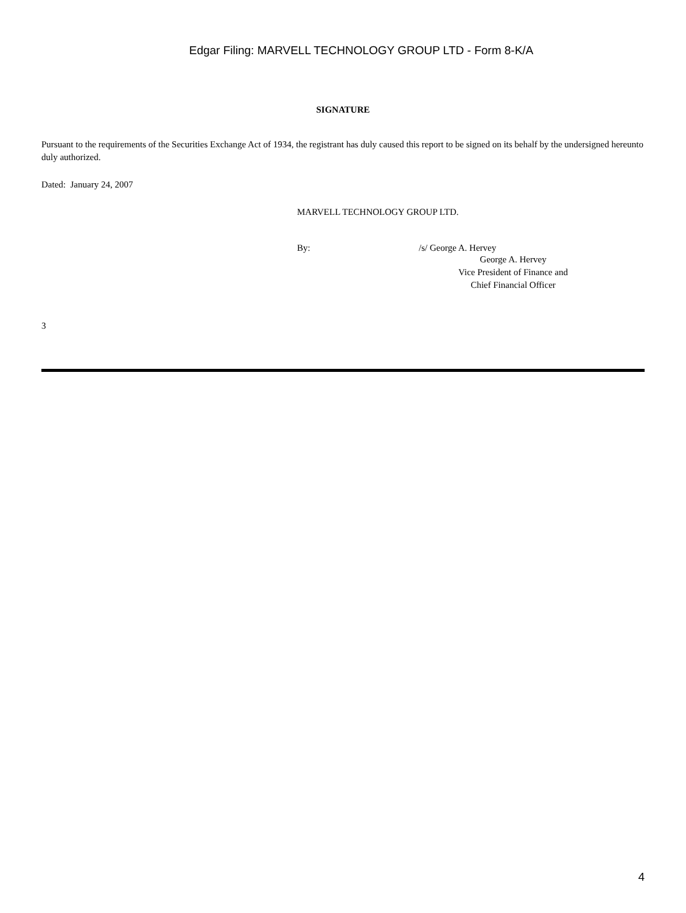Edgar Filing: MARVELL TECHNOLOGY GROUP LTD - Form 8-K/A
SIGNATURE
Pursuant to the requirements of the Securities Exchange Act of 1934, the registrant has duly caused this report to be signed on its behalf by the undersigned hereunto duly authorized.
Dated: January 24, 2007
MARVELL TECHNOLOGY GROUP LTD.
By: /s/ George A. Hervey
George A. Hervey
Vice President of Finance and
Chief Financial Officer
3
4